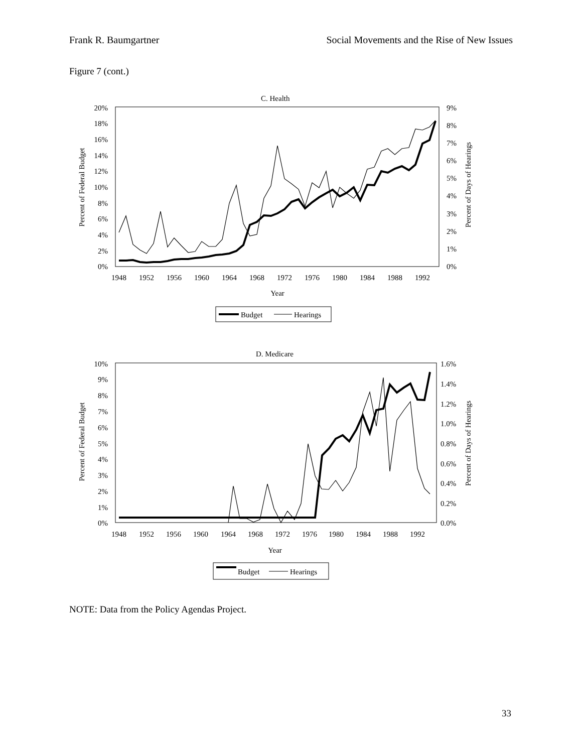Frank R. Baumgartner Social Movements and the Rise of New Issues
Figure 7 (cont.)
C. Health
20%
18%
16%
14%
12%
10%
8%
6%
4%
2%
0%
9%
8%
7%
6%
5%
4%
3%
2%
1%
0%
1948
1952
1956
1960
1964
1968
1972
1976
1980
1984
1988
1992
Year
Percent of Federal Budget
Percent of Days of Hearings
Budget
Hearings
D. Medicare
10%
9%
8%
7%
6%
5%
4%
3%
2%
1%
0%
1.6%
1.4%
1.2%
1.0%
0.8%
0.6%
0.4%
0.2%
0.0%
1948
1952
1956
1960
1964
1968
1972
1976
1980
1984
1988
1992
Year
Percent of Federal Budget
Percent of Days of Hearings
Budget
Hearings
NOTE: Data from the Policy Agendas Project.
33